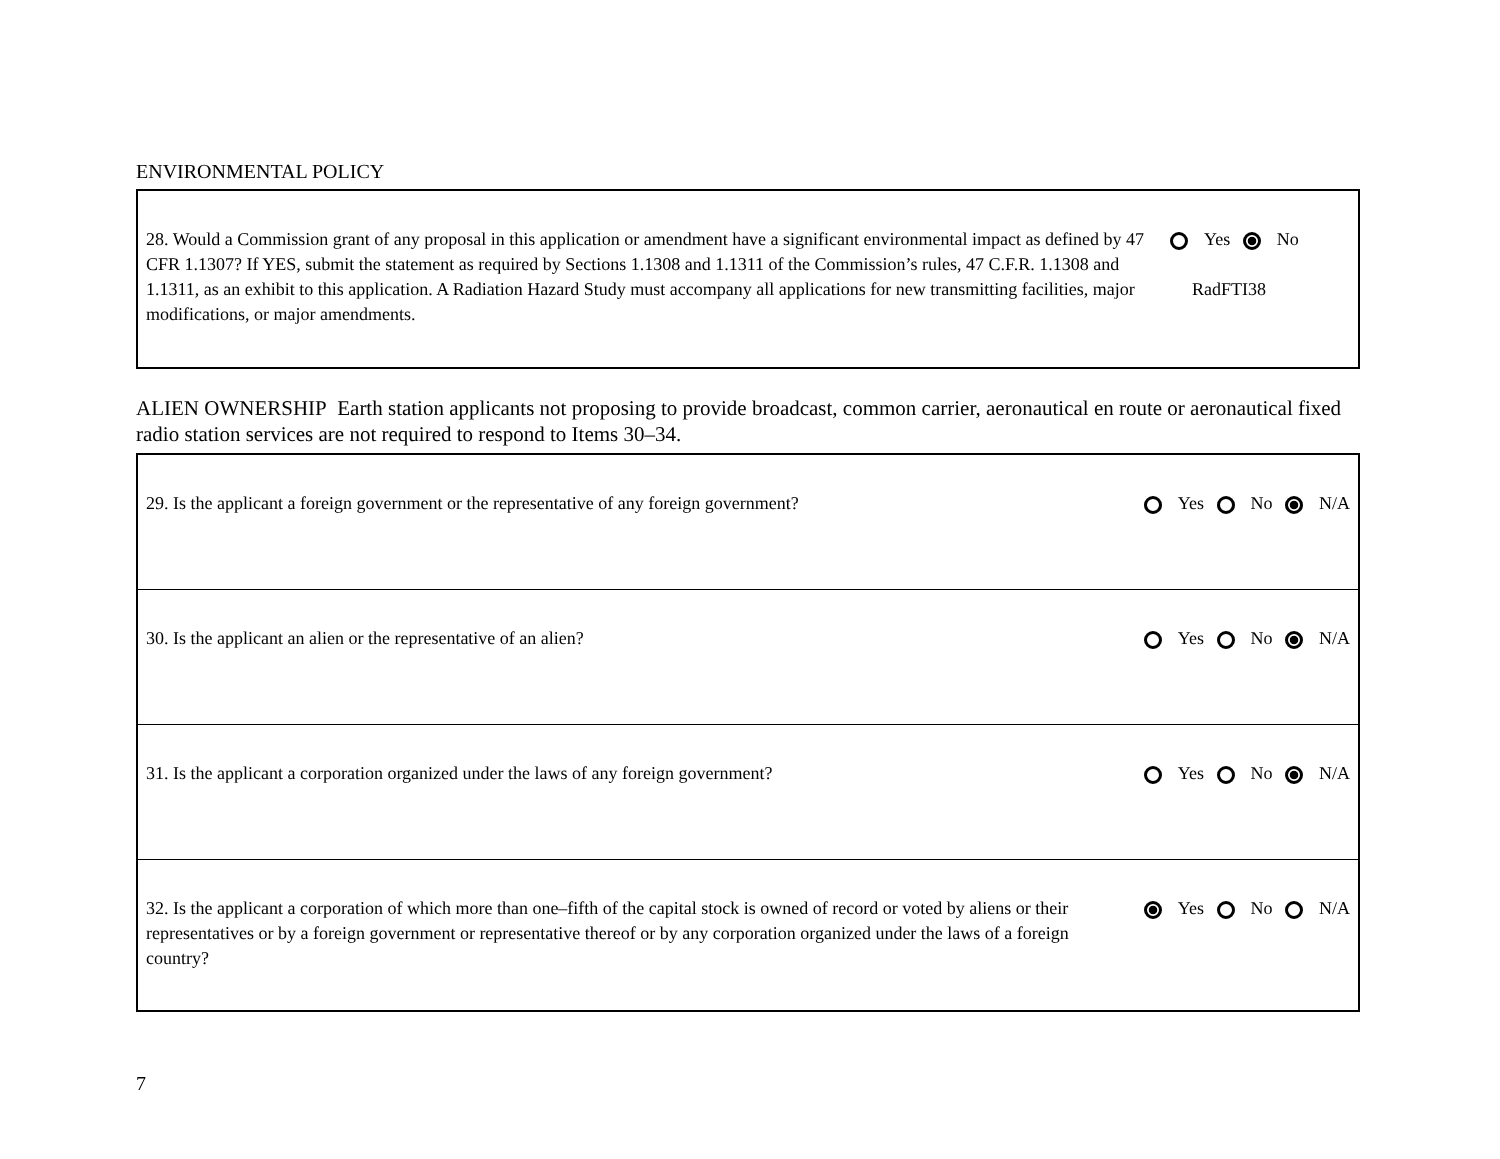ENVIRONMENTAL POLICY
| 28. Would a Commission grant of any proposal in this application or amendment have a significant environmental impact as defined by 47 CFR 1.1307? If YES, submit the statement as required by Sections 1.1308 and 1.1311 of the Commission’s rules, 47 C.F.R. 1.1308 and 1.1311, as an exhibit to this application. A Radiation Hazard Study must accompany all applications for new transmitting facilities, major modifications, or major amendments. | Yes No RadFTI38 |
ALIEN OWNERSHIP Earth station applicants not proposing to provide broadcast, common carrier, aeronautical en route or aeronautical fixed radio station services are not required to respond to Items 30–34.
| 29. Is the applicant a foreign government or the representative of any foreign government? | Yes No N/A |
| 30. Is the applicant an alien or the representative of an alien? | Yes No N/A |
| 31. Is the applicant a corporation organized under the laws of any foreign government? | Yes No N/A |
| 32. Is the applicant a corporation of which more than one–fifth of the capital stock is owned of record or voted by aliens or their representatives or by a foreign government or representative thereof or by any corporation organized under the laws of a foreign country? | Yes No N/A |
7